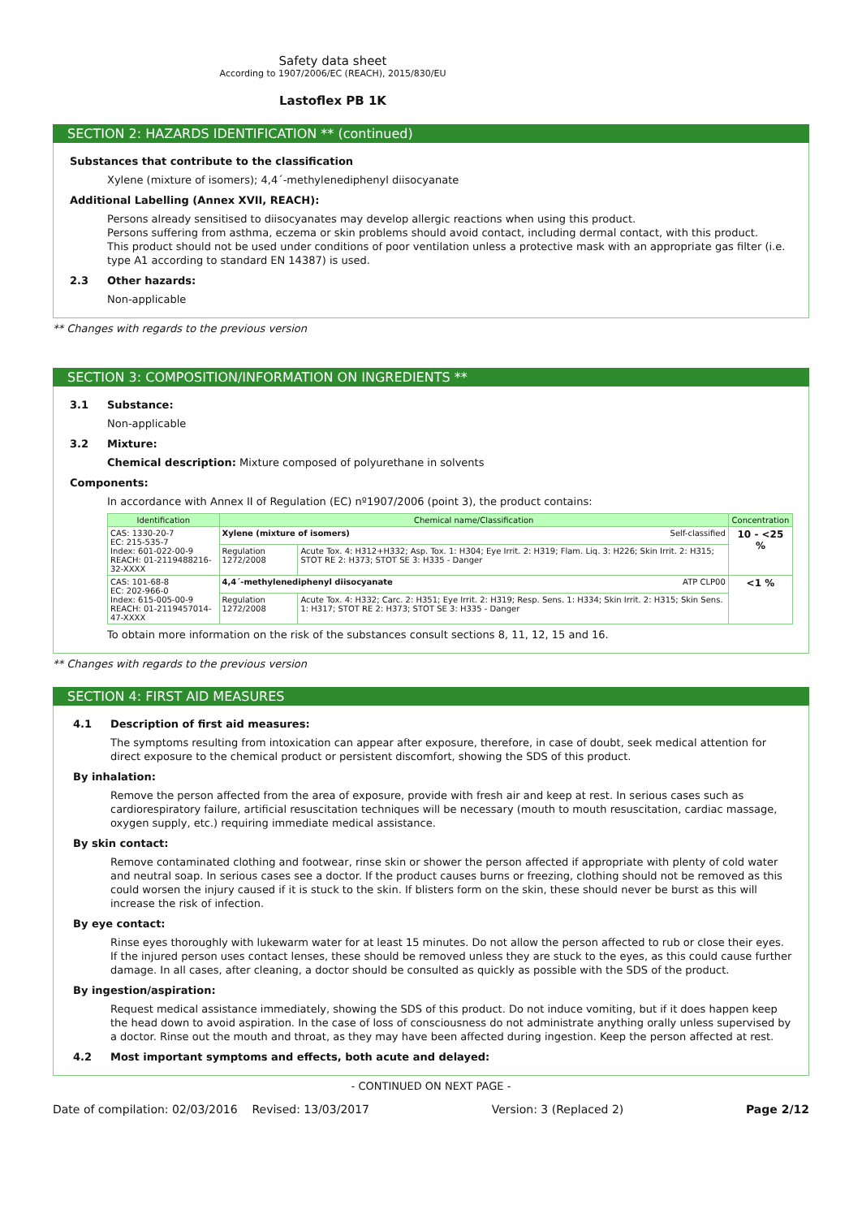Safety data sheet
According to 1907/2006/EC (REACH), 2015/830/EU
Lastoflex PB 1K
SECTION 2: HAZARDS IDENTIFICATION ** (continued)
Substances that contribute to the classification
Xylene (mixture of isomers); 4,4´-methylenediphenyl diisocyanate
Additional Labelling (Annex XVII, REACH):
Persons already sensitised to diisocyanates may develop allergic reactions when using this product.
Persons suffering from asthma, eczema or skin problems should avoid contact, including dermal contact, with this product.
This product should not be used under conditions of poor ventilation unless a protective mask with an appropriate gas filter (i.e. type A1 according to standard EN 14387) is used.
2.3 Other hazards:
Non-applicable
** Changes with regards to the previous version
SECTION 3: COMPOSITION/INFORMATION ON INGREDIENTS **
3.1 Substance:
Non-applicable
3.2 Mixture:
Chemical description: Mixture composed of polyurethane in solvents
Components:
In accordance with Annex II of Regulation (EC) nº1907/2006 (point 3), the product contains:
| Identification | Chemical name/Classification | | Concentration |
| --- | --- | --- | --- |
| CAS: 1330-20-7 EC: 215-535-7 Index: 601-022-00-9 REACH: 01-2119488216-32-XXXX | Xylene (mixture of isomers) Self-classified | | 10 - <25 % |
| | Regulation 1272/2008 | Acute Tox. 4: H312+H332; Asp. Tox. 1: H304; Eye Irrit. 2: H319; Flam. Liq. 3: H226; Skin Irrit. 2: H315; STOT RE 2: H373; STOT SE 3: H335 - Danger | |
| CAS: 101-68-8 EC: 202-966-0 Index: 615-005-00-9 REACH: 01-2119457014-47-XXXX | 4,4´-methylenediphenyl diisocyanate ATP CLP00 | | <1 % |
| | Regulation 1272/2008 | Acute Tox. 4: H332; Carc. 2: H351; Eye Irrit. 2: H319; Resp. Sens. 1: H334; Skin Irrit. 2: H315; Skin Sens. 1: H317; STOT RE 2: H373; STOT SE 3: H335 - Danger | |
To obtain more information on the risk of the substances consult sections 8, 11, 12, 15 and 16.
** Changes with regards to the previous version
SECTION 4: FIRST AID MEASURES
4.1 Description of first aid measures:
The symptoms resulting from intoxication can appear after exposure, therefore, in case of doubt, seek medical attention for direct exposure to the chemical product or persistent discomfort, showing the SDS of this product.
By inhalation:
Remove the person affected from the area of exposure, provide with fresh air and keep at rest. In serious cases such as cardiorespiratory failure, artificial resuscitation techniques will be necessary (mouth to mouth resuscitation, cardiac massage, oxygen supply, etc.) requiring immediate medical assistance.
By skin contact:
Remove contaminated clothing and footwear, rinse skin or shower the person affected if appropriate with plenty of cold water and neutral soap. In serious cases see a doctor. If the product causes burns or freezing, clothing should not be removed as this could worsen the injury caused if it is stuck to the skin. If blisters form on the skin, these should never be burst as this will increase the risk of infection.
By eye contact:
Rinse eyes thoroughly with lukewarm water for at least 15 minutes. Do not allow the person affected to rub or close their eyes. If the injured person uses contact lenses, these should be removed unless they are stuck to the eyes, as this could cause further damage. In all cases, after cleaning, a doctor should be consulted as quickly as possible with the SDS of the product.
By ingestion/aspiration:
Request medical assistance immediately, showing the SDS of this product. Do not induce vomiting, but if it does happen keep the head down to avoid aspiration. In the case of loss of consciousness do not administrate anything orally unless supervised by a doctor. Rinse out the mouth and throat, as they may have been affected during ingestion. Keep the person affected at rest.
4.2 Most important symptoms and effects, both acute and delayed:
- CONTINUED ON NEXT PAGE -
Date of compilation: 02/03/2016 Revised: 13/03/2017 Version: 3 (Replaced 2) Page 2/12